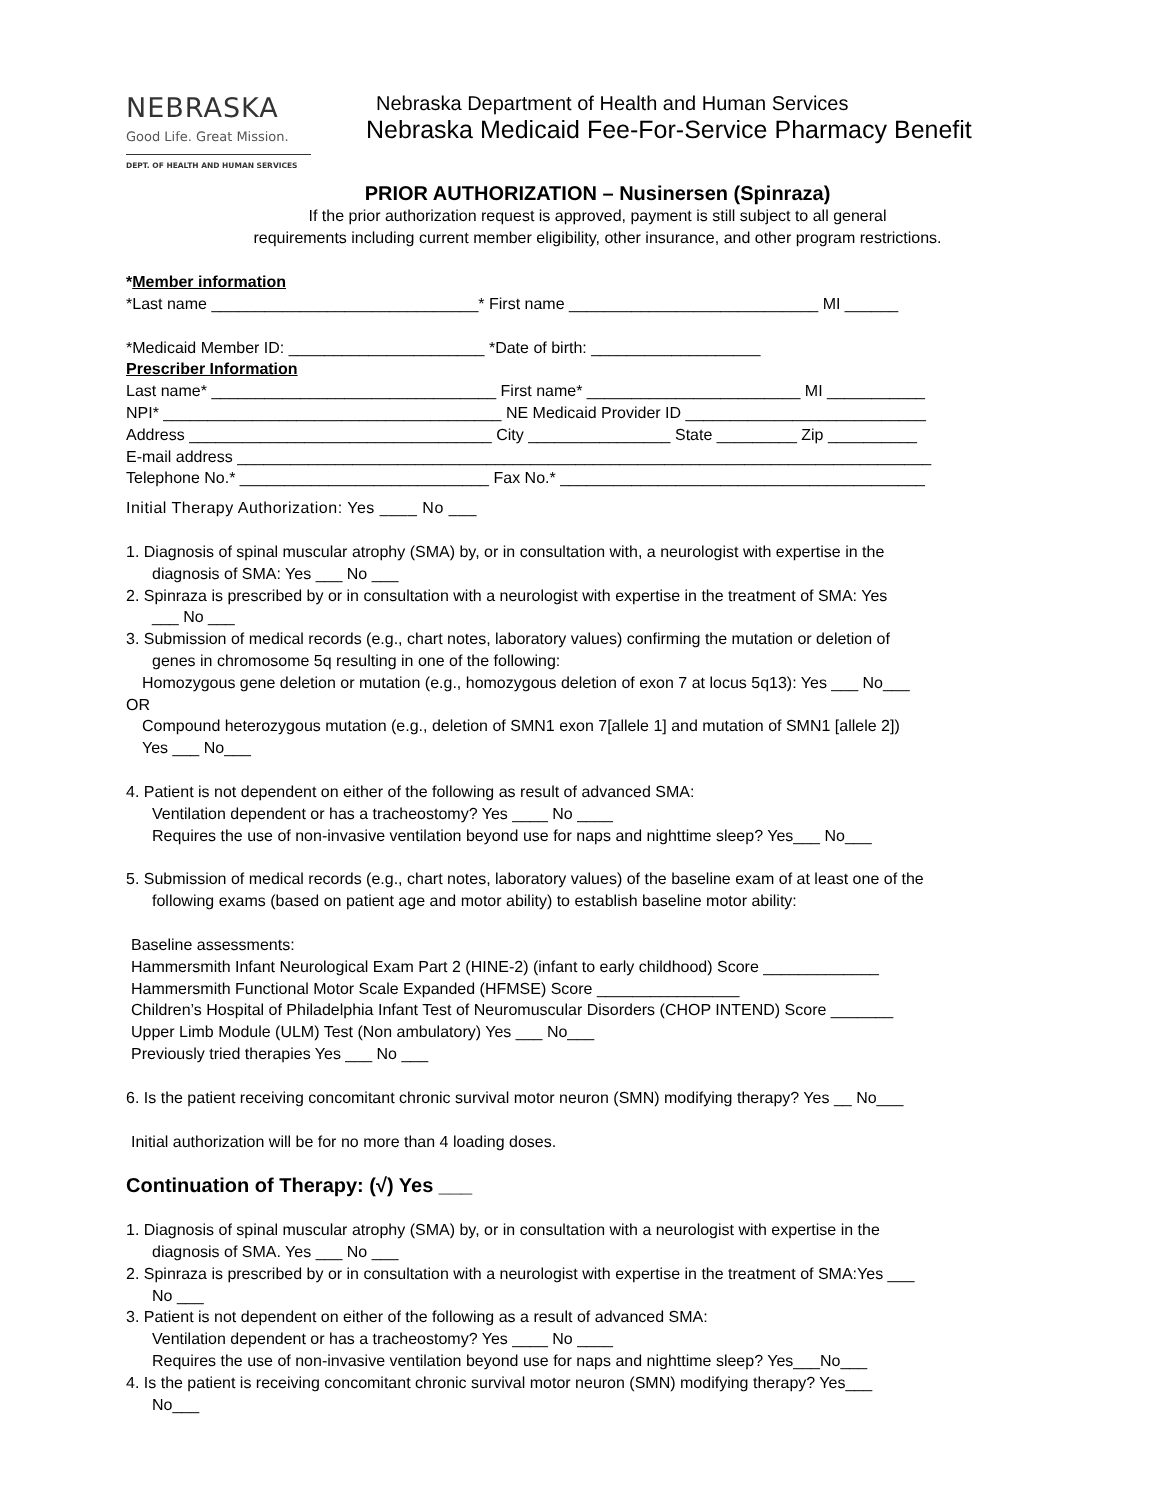NEBRASKA
Good Life. Great Mission.
DEPT. OF HEALTH AND HUMAN SERVICES
Nebraska Department of Health and Human Services
Nebraska Medicaid Fee-For-Service Pharmacy Benefit
PRIOR AUTHORIZATION – Nusinersen (Spinraza)
If the prior authorization request is approved, payment is still subject to all general
requirements including current member eligibility, other insurance, and other program restrictions.
*Member information
*Last name ______________________________* First name ____________________________ MI ______
*Medicaid Member ID: ______________________ *Date of birth: ___________________
Prescriber Information
Last name* ________________________________ First name* ________________________ MI ___________
NPI* ______________________________________ NE Medicaid Provider ID ___________________________
Address __________________________________ City ________________ State _________ Zip __________
E-mail address ______________________________________________________________________________
Telephone No.* ____________________________ Fax No.* _________________________________________
Initial Therapy Authorization: Yes ____ No ___
1. Diagnosis of spinal muscular atrophy (SMA) by, or in consultation with, a neurologist with expertise in the
diagnosis of SMA: Yes ___ No ___
2. Spinraza is prescribed by or in consultation with a neurologist with expertise in the treatment of SMA: Yes
___ No ___
3. Submission of medical records (e.g., chart notes, laboratory values) confirming the mutation or deletion of
genes in chromosome 5q resulting in one of the following:
Homozygous gene deletion or mutation (e.g., homozygous deletion of exon 7 at locus 5q13): Yes ___ No___
OR
Compound heterozygous mutation (e.g., deletion of SMN1 exon 7[allele 1] and mutation of SMN1 [allele 2])
Yes ___ No___
4. Patient is not dependent on either of the following as result of advanced SMA:
Ventilation dependent or has a tracheostomy? Yes ____ No ____
Requires the use of non-invasive ventilation beyond use for naps and nighttime sleep? Yes___ No___
5. Submission of medical records (e.g., chart notes, laboratory values) of the baseline exam of at least one of the
following exams (based on patient age and motor ability) to establish baseline motor ability:
Baseline assessments:
Hammersmith Infant Neurological Exam Part 2 (HINE-2) (infant to early childhood) Score _____________
Hammersmith Functional Motor Scale Expanded (HFMSE) Score ________________
Children’s Hospital of Philadelphia Infant Test of Neuromuscular Disorders (CHOP INTEND) Score _______
Upper Limb Module (ULM) Test (Non ambulatory) Yes ___ No___
Previously tried therapies Yes ___ No ___
6. Is the patient receiving concomitant chronic survival motor neuron (SMN) modifying therapy? Yes __ No___
Initial authorization will be for no more than 4 loading doses.
Continuation of Therapy: (√) Yes ___
1. Diagnosis of spinal muscular atrophy (SMA) by, or in consultation with a neurologist with expertise in the
diagnosis of SMA. Yes ___ No ___
2. Spinraza is prescribed by or in consultation with a neurologist with expertise in the treatment of SMA:Yes ___
No ___
3. Patient is not dependent on either of the following as a result of advanced SMA:
Ventilation dependent or has a tracheostomy? Yes ____ No ____
Requires the use of non-invasive ventilation beyond use for naps and nighttime sleep? Yes___No___
4. Is the patient is receiving concomitant chronic survival motor neuron (SMN) modifying therapy? Yes___
No___